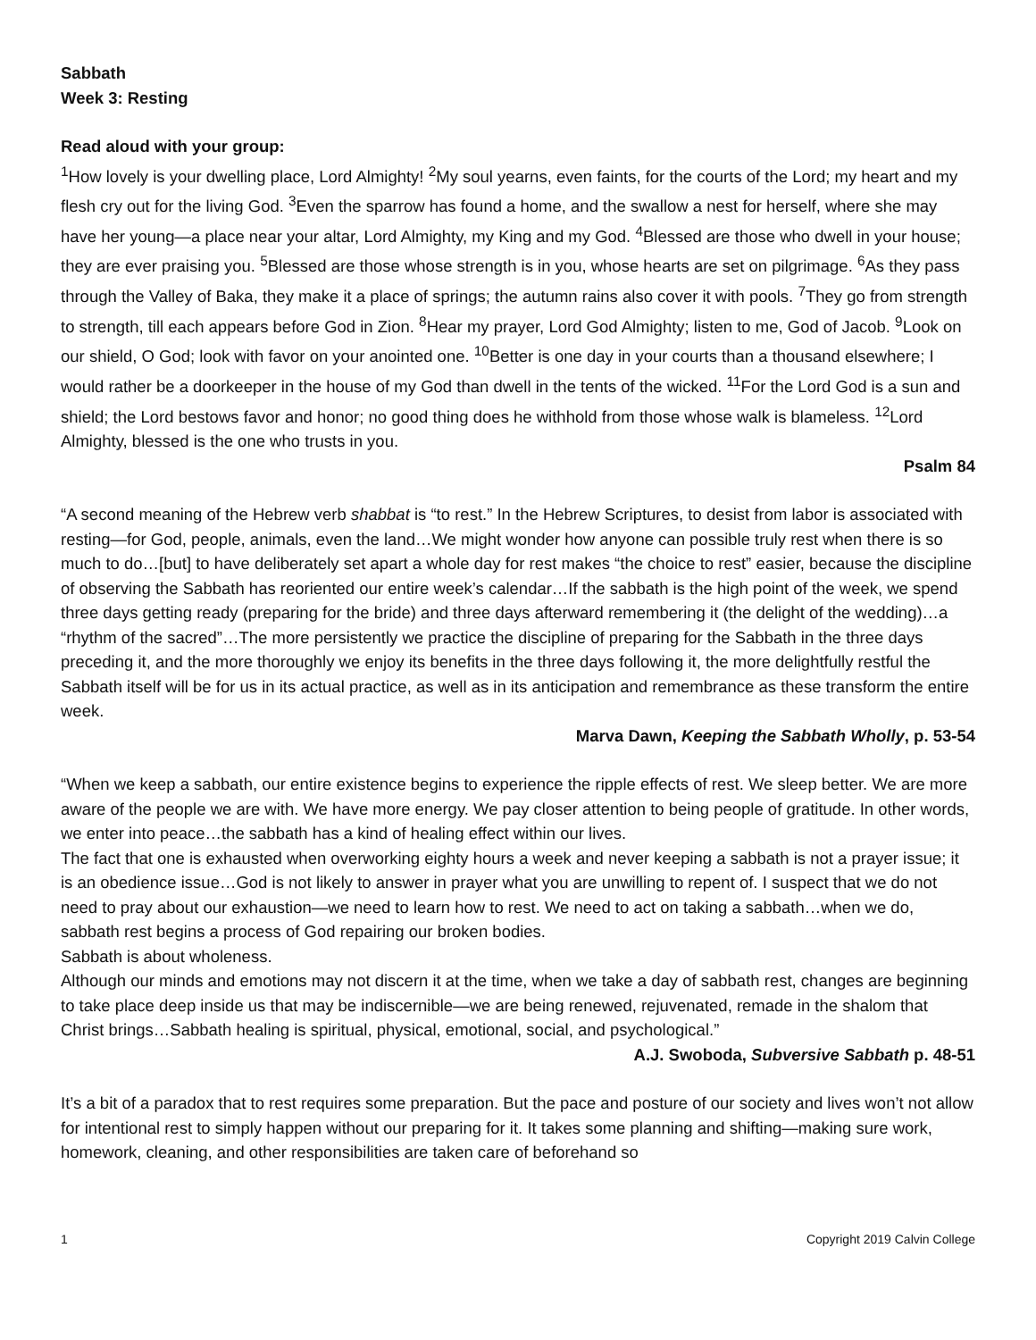Sabbath
Week 3: Resting
Read aloud with your group:
<sup>1</sup> How lovely is your dwelling place, Lord Almighty! <sup>2</sup>My soul yearns, even faints, for the courts of the Lord; my heart and my flesh cry out for the living God. <sup>3</sup>Even the sparrow has found a home, and the swallow a nest for herself, where she may have her young—a place near your altar, Lord Almighty, my King and my God. <sup>4</sup>Blessed are those who dwell in your house; they are ever praising you. <sup>5</sup>Blessed are those whose strength is in you, whose hearts are set on pilgrimage. <sup>6</sup>As they pass through the Valley of Baka, they make it a place of springs; the autumn rains also cover it with pools. <sup>7</sup>They go from strength to strength, till each appears before God in Zion. <sup>8</sup>Hear my prayer, Lord God Almighty; listen to me, God of Jacob. <sup>9</sup>Look on our shield, O God; look with favor on your anointed one. <sup>10</sup>Better is one day in your courts than a thousand elsewhere; I would rather be a doorkeeper in the house of my God than dwell in the tents of the wicked. <sup>11</sup>For the Lord God is a sun and shield; the Lord bestows favor and honor; no good thing does he withhold from those whose walk is blameless. <sup>12</sup>Lord Almighty, blessed is the one who trusts in you.
Psalm 84
“A second meaning of the Hebrew verb shabbat is “to rest.” In the Hebrew Scriptures, to desist from labor is associated with resting—for God, people, animals, even the land…We might wonder how anyone can possible truly rest when there is so much to do…[but] to have deliberately set apart a whole day for rest makes “the choice to rest” easier, because the discipline of observing the Sabbath has reoriented our entire week’s calendar…If the sabbath is the high point of the week, we spend three days getting ready (preparing for the bride) and three days afterward remembering it (the delight of the wedding)…a “rhythm of the sacred”…The more persistently we practice the discipline of preparing for the Sabbath in the three days preceding it, and the more thoroughly we enjoy its benefits in the three days following it, the more delightfully restful the Sabbath itself will be for us in its actual practice, as well as in its anticipation and remembrance as these transform the entire week.
Marva Dawn, Keeping the Sabbath Wholly, p. 53-54
“When we keep a sabbath, our entire existence begins to experience the ripple effects of rest. We sleep better. We are more aware of the people we are with. We have more energy. We pay closer attention to being people of gratitude. In other words, we enter into peace…the sabbath has a kind of healing effect within our lives.
The fact that one is exhausted when overworking eighty hours a week and never keeping a sabbath is not a prayer issue; it is an obedience issue…God is not likely to answer in prayer what you are unwilling to repent of. I suspect that we do not need to pray about our exhaustion—we need to learn how to rest. We need to act on taking a sabbath…when we do, sabbath rest begins a process of God repairing our broken bodies.
Sabbath is about wholeness.
Although our minds and emotions may not discern it at the time, when we take a day of sabbath rest, changes are beginning to take place deep inside us that may be indiscernible—we are being renewed, rejuvenated, remade in the shalom that Christ brings…Sabbath healing is spiritual, physical, emotional, social, and psychological.”
A.J. Swoboda, Subversive Sabbath p. 48-51
It’s a bit of a paradox that to rest requires some preparation. But the pace and posture of our society and lives won’t not allow for intentional rest to simply happen without our preparing for it. It takes some planning and shifting—making sure work, homework, cleaning, and other responsibilities are taken care of beforehand so
1 Copyright 2019 Calvin College